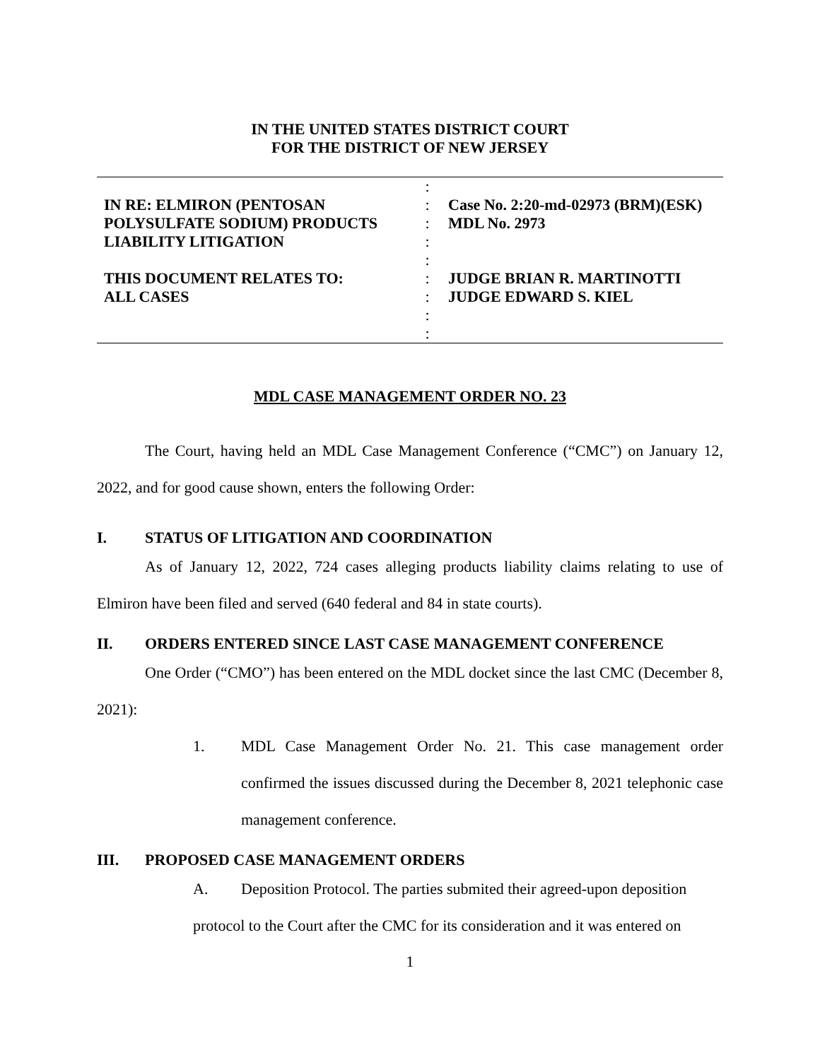IN THE UNITED STATES DISTRICT COURT
FOR THE DISTRICT OF NEW JERSEY
IN RE: ELMIRON (PENTOSAN
POLYSULFATE SODIUM) PRODUCTS
LIABILITY LITIGATION
THIS DOCUMENT RELATES TO:
ALL CASES
:
:
:
:
:
:
:
:
:
Case No. 2:20-md-02973 (BRM)(ESK)
MDL No. 2973
JUDGE BRIAN R. MARTINOTTI
JUDGE EDWARD S. KIEL
MDL CASE MANAGEMENT ORDER NO. 23
The Court, having held an MDL Case Management Conference (“CMC”) on January 12, 2022, and for good cause shown, enters the following Order:
I. STATUS OF LITIGATION AND COORDINATION
As of January 12, 2022, 724 cases alleging products liability claims relating to use of Elmiron have been filed and served (640 federal and 84 in state courts).
II. ORDERS ENTERED SINCE LAST CASE MANAGEMENT CONFERENCE
One Order (“CMO”) has been entered on the MDL docket since the last CMC (December 8, 2021):
1. MDL Case Management Order No. 21. This case management order confirmed the issues discussed during the December 8, 2021 telephonic case management conference.
III. PROPOSED CASE MANAGEMENT ORDERS
A. Deposition Protocol. The parties submited their agreed-upon deposition
protocol to the Court after the CMC for its consideration and it was entered on
1